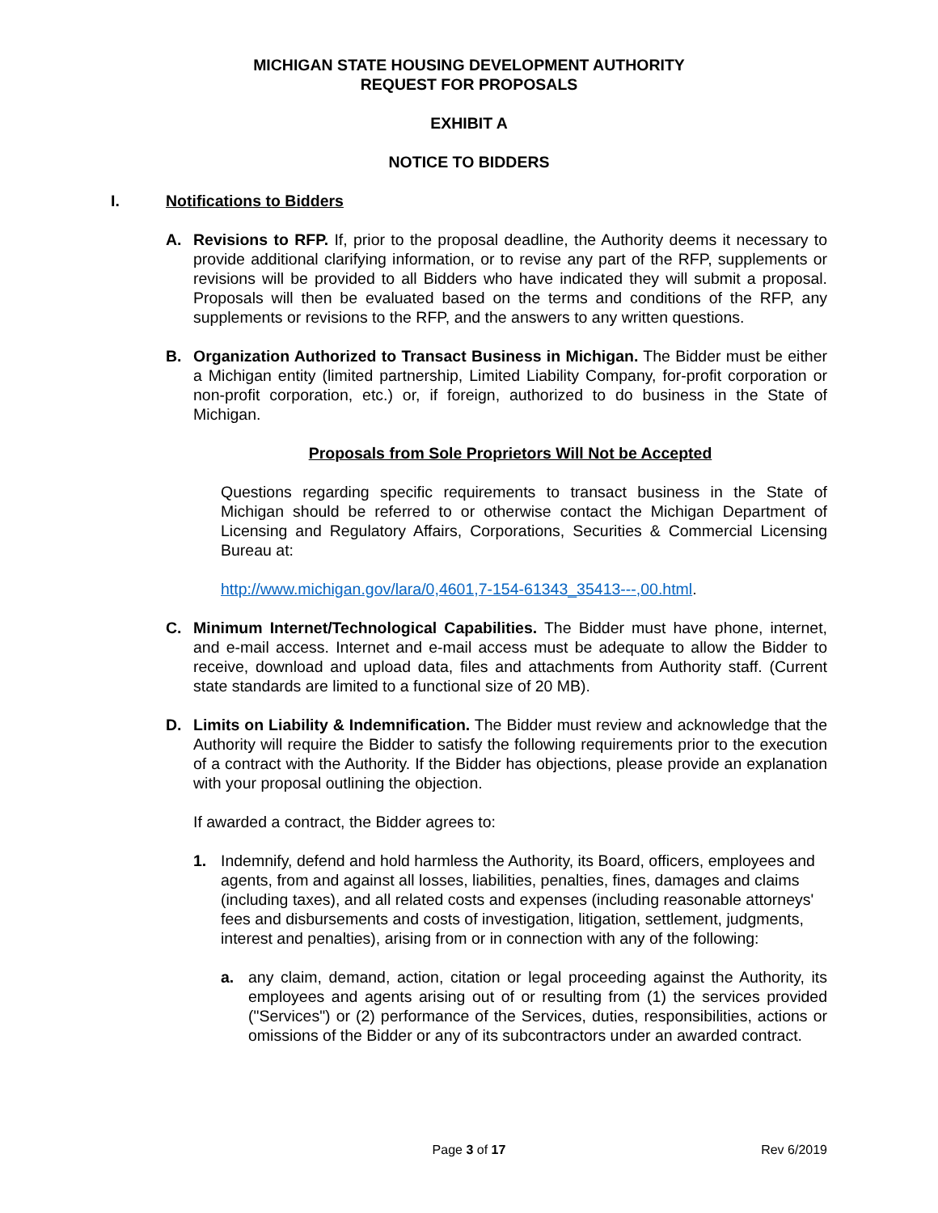MICHIGAN STATE HOUSING DEVELOPMENT AUTHORITY
REQUEST FOR PROPOSALS
EXHIBIT A
NOTICE TO BIDDERS
I. Notifications to Bidders
A. Revisions to RFP. If, prior to the proposal deadline, the Authority deems it necessary to provide additional clarifying information, or to revise any part of the RFP, supplements or revisions will be provided to all Bidders who have indicated they will submit a proposal. Proposals will then be evaluated based on the terms and conditions of the RFP, any supplements or revisions to the RFP, and the answers to any written questions.
B. Organization Authorized to Transact Business in Michigan. The Bidder must be either a Michigan entity (limited partnership, Limited Liability Company, for-profit corporation or non-profit corporation, etc.) or, if foreign, authorized to do business in the State of Michigan.
Proposals from Sole Proprietors Will Not be Accepted
Questions regarding specific requirements to transact business in the State of Michigan should be referred to or otherwise contact the Michigan Department of Licensing and Regulatory Affairs, Corporations, Securities & Commercial Licensing Bureau at:
http://www.michigan.gov/lara/0,4601,7-154-61343_35413---,00.html.
C. Minimum Internet/Technological Capabilities. The Bidder must have phone, internet, and e-mail access. Internet and e-mail access must be adequate to allow the Bidder to receive, download and upload data, files and attachments from Authority staff. (Current state standards are limited to a functional size of 20 MB).
D. Limits on Liability & Indemnification. The Bidder must review and acknowledge that the Authority will require the Bidder to satisfy the following requirements prior to the execution of a contract with the Authority. If the Bidder has objections, please provide an explanation with your proposal outlining the objection.
If awarded a contract, the Bidder agrees to:
1. Indemnify, defend and hold harmless the Authority, its Board, officers, employees and agents, from and against all losses, liabilities, penalties, fines, damages and claims (including taxes), and all related costs and expenses (including reasonable attorneys' fees and disbursements and costs of investigation, litigation, settlement, judgments, interest and penalties), arising from or in connection with any of the following:
a. any claim, demand, action, citation or legal proceeding against the Authority, its employees and agents arising out of or resulting from (1) the services provided ("Services") or (2) performance of the Services, duties, responsibilities, actions or omissions of the Bidder or any of its subcontractors under an awarded contract.
Page 3 of 17 Rev 6/2019